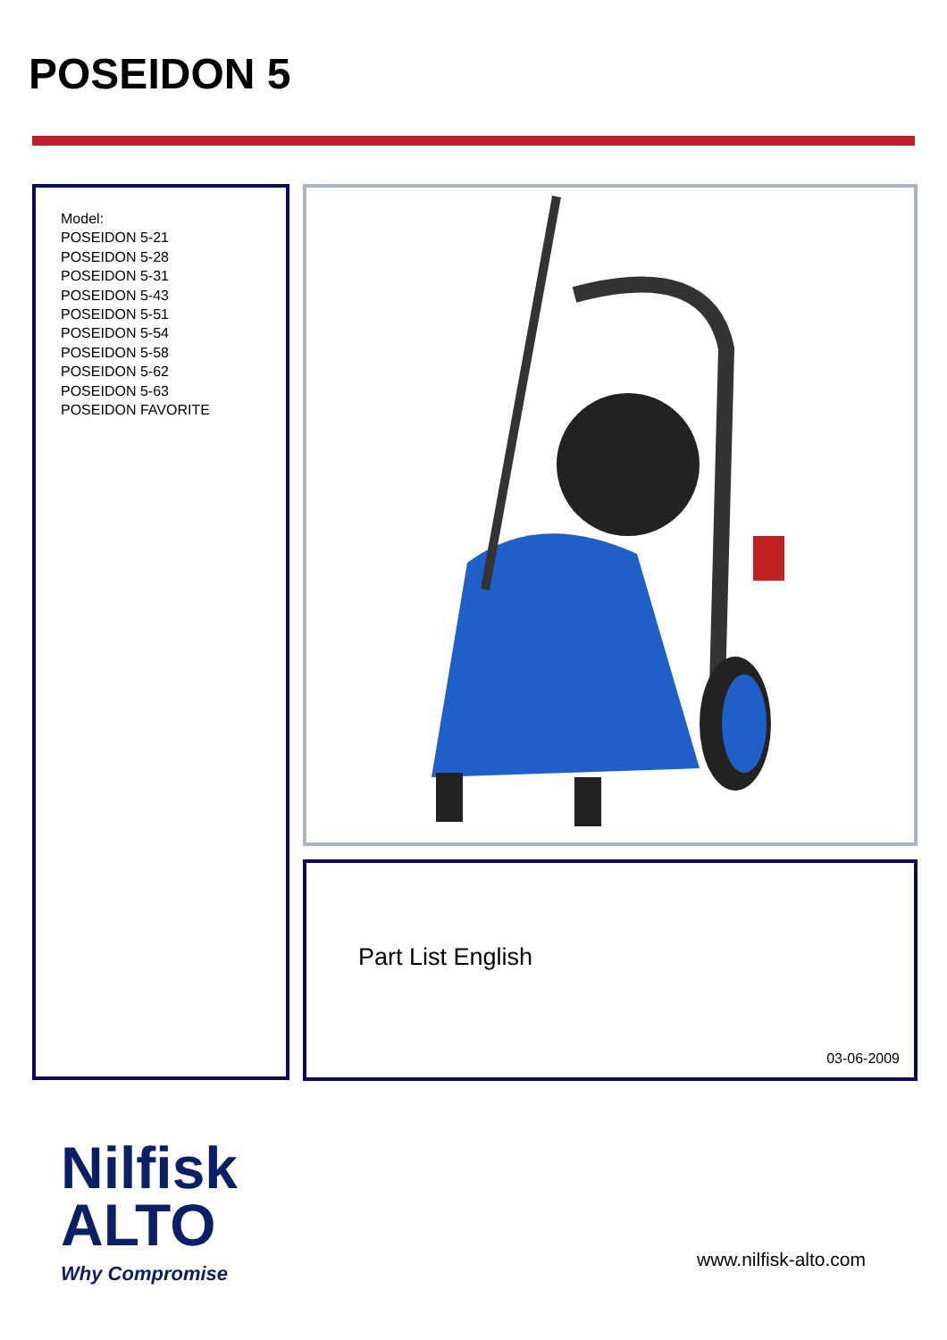POSEIDON 5
Model:
POSEIDON 5-21
POSEIDON 5-28
POSEIDON 5-31
POSEIDON 5-43
POSEIDON 5-51
POSEIDON 5-54
POSEIDON 5-58
POSEIDON 5-62
POSEIDON 5-63
POSEIDON FAVORITE
Part List English
03-06-2009
Nilfisk
ALTO
Why Compromise
www.nilfisk-alto.com